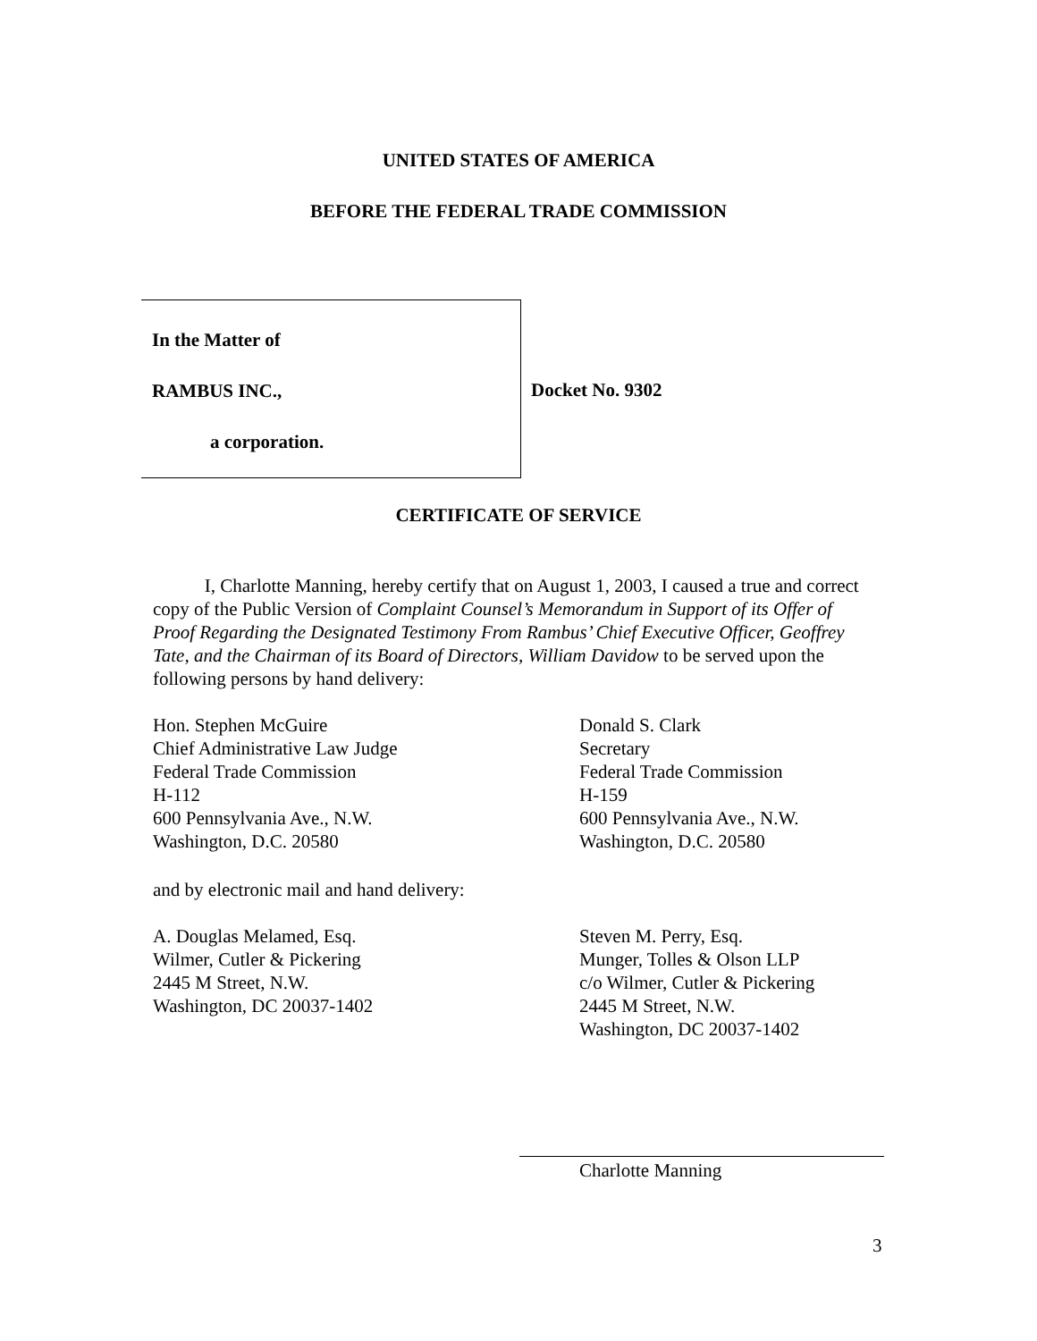UNITED STATES OF AMERICA
BEFORE THE FEDERAL TRADE COMMISSION
In the Matter of
RAMBUS INC.,
a corporation.
Docket No. 9302
CERTIFICATE OF SERVICE
I, Charlotte Manning, hereby certify that on August 1, 2003, I caused a true and correct copy of the Public Version of Complaint Counsel’s Memorandum in Support of its Offer of Proof Regarding the Designated Testimony From Rambus’ Chief Executive Officer, Geoffrey Tate, and the Chairman of its Board of Directors, William Davidow to be served upon the following persons by hand delivery:
Hon. Stephen McGuire
Chief Administrative Law Judge
Federal Trade Commission
H-112
600 Pennsylvania Ave., N.W.
Washington, D.C. 20580
Donald S. Clark
Secretary
Federal Trade Commission
H-159
600 Pennsylvania Ave., N.W.
Washington, D.C. 20580
and by electronic mail and hand delivery:
A. Douglas Melamed, Esq.
Wilmer, Cutler & Pickering
2445 M Street, N.W.
Washington, DC 20037-1402
Steven M. Perry, Esq.
Munger, Tolles & Olson LLP
c/o Wilmer, Cutler & Pickering
2445 M Street, N.W.
Washington, DC 20037-1402
Charlotte Manning
3